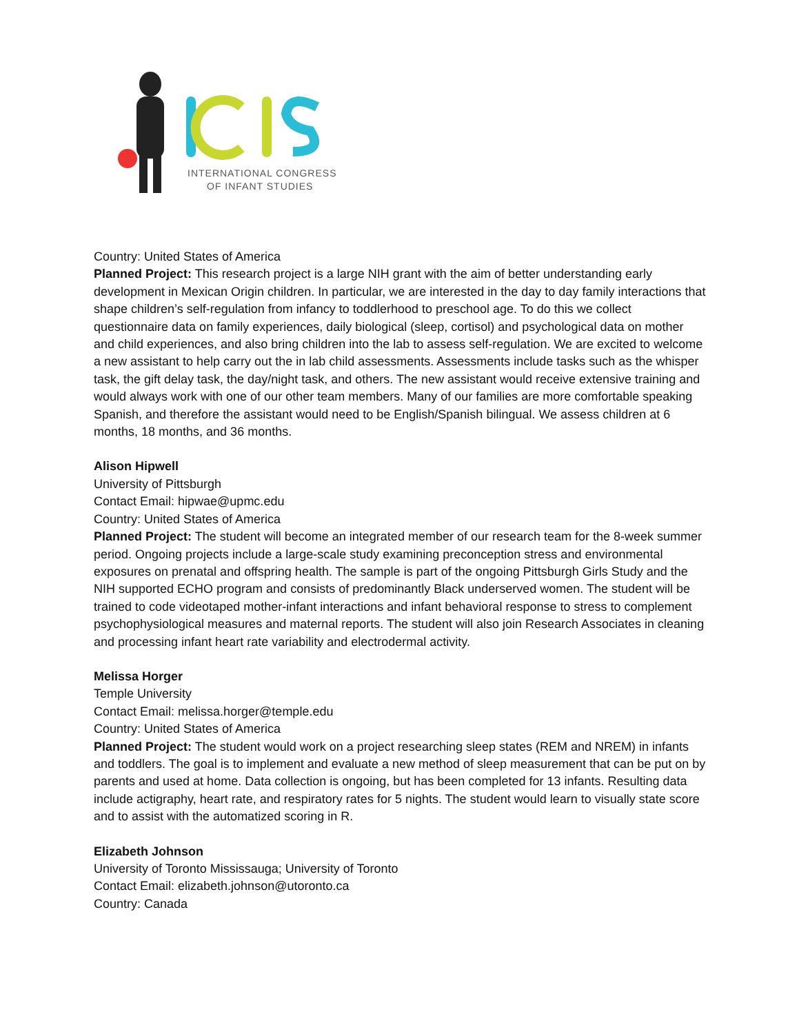INTERNATIONAL CONGRESS
OF INFANT STUDIES
Country: United States of America
Planned Project: This research project is a large NIH grant with the aim of better understanding early development in Mexican Origin children. In particular, we are interested in the day to day family interactions that shape children’s self-regulation from infancy to toddlerhood to preschool age. To do this we collect questionnaire data on family experiences, daily biological (sleep, cortisol) and psychological data on mother and child experiences, and also bring children into the lab to assess self-regulation. We are excited to welcome a new assistant to help carry out the in lab child assessments. Assessments include tasks such as the whisper task, the gift delay task, the day/night task, and others. The new assistant would receive extensive training and would always work with one of our other team members. Many of our families are more comfortable speaking Spanish, and therefore the assistant would need to be English/Spanish bilingual. We assess children at 6 months, 18 months, and 36 months.
Alison Hipwell
University of Pittsburgh
Contact Email: hipwae@upmc.edu
Country: United States of America
Planned Project: The student will become an integrated member of our research team for the 8-week summer period. Ongoing projects include a large-scale study examining preconception stress and environmental exposures on prenatal and offspring health. The sample is part of the ongoing Pittsburgh Girls Study and the NIH supported ECHO program and consists of predominantly Black underserved women. The student will be trained to code videotaped mother-infant interactions and infant behavioral response to stress to complement psychophysiological measures and maternal reports. The student will also join Research Associates in cleaning and processing infant heart rate variability and electrodermal activity.
Melissa Horger
Temple University
Contact Email: melissa.horger@temple.edu
Country: United States of America
Planned Project: The student would work on a project researching sleep states (REM and NREM) in infants and toddlers. The goal is to implement and evaluate a new method of sleep measurement that can be put on by parents and used at home. Data collection is ongoing, but has been completed for 13 infants. Resulting data include actigraphy, heart rate, and respiratory rates for 5 nights. The student would learn to visually state score and to assist with the automatized scoring in R.
Elizabeth Johnson
University of Toronto Mississauga; University of Toronto
Contact Email: elizabeth.johnson@utoronto.ca
Country: Canada